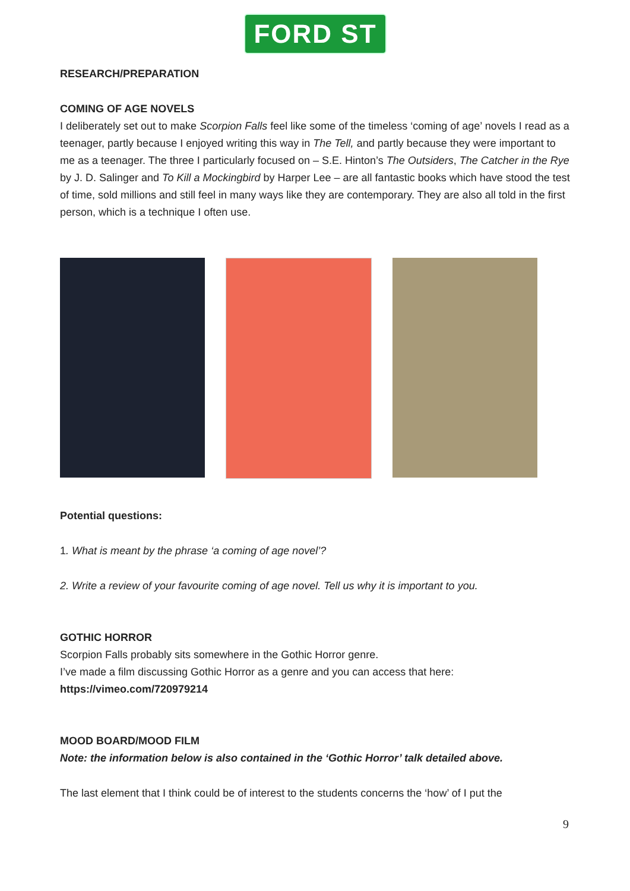FORD ST
RESEARCH/PREPARATION
COMING OF AGE NOVELS
I deliberately set out to make Scorpion Falls feel like some of the timeless ‘coming of age’ novels I read as a teenager, partly because I enjoyed writing this way in The Tell, and partly because they were important to me as a teenager. The three I particularly focused on – S.E. Hinton’s The Outsiders, The Catcher in the Rye by J. D. Salinger and To Kill a Mockingbird by Harper Lee – are all fantastic books which have stood the test of time, sold millions and still feel in many ways like they are contemporary. They are also all told in the first person, which is a technique I often use.
Potential questions:
1. What is meant by the phrase ‘a coming of age novel’?
2. Write a review of your favourite coming of age novel. Tell us why it is important to you.
GOTHIC HORROR
Scorpion Falls probably sits somewhere in the Gothic Horror genre.
I’ve made a film discussing Gothic Horror as a genre and you can access that here:
https://vimeo.com/720979214
MOOD BOARD/MOOD FILM
Note: the information below is also contained in the ‘Gothic Horror’ talk detailed above.
The last element that I think could be of interest to the students concerns the ‘how’ of I put the
9